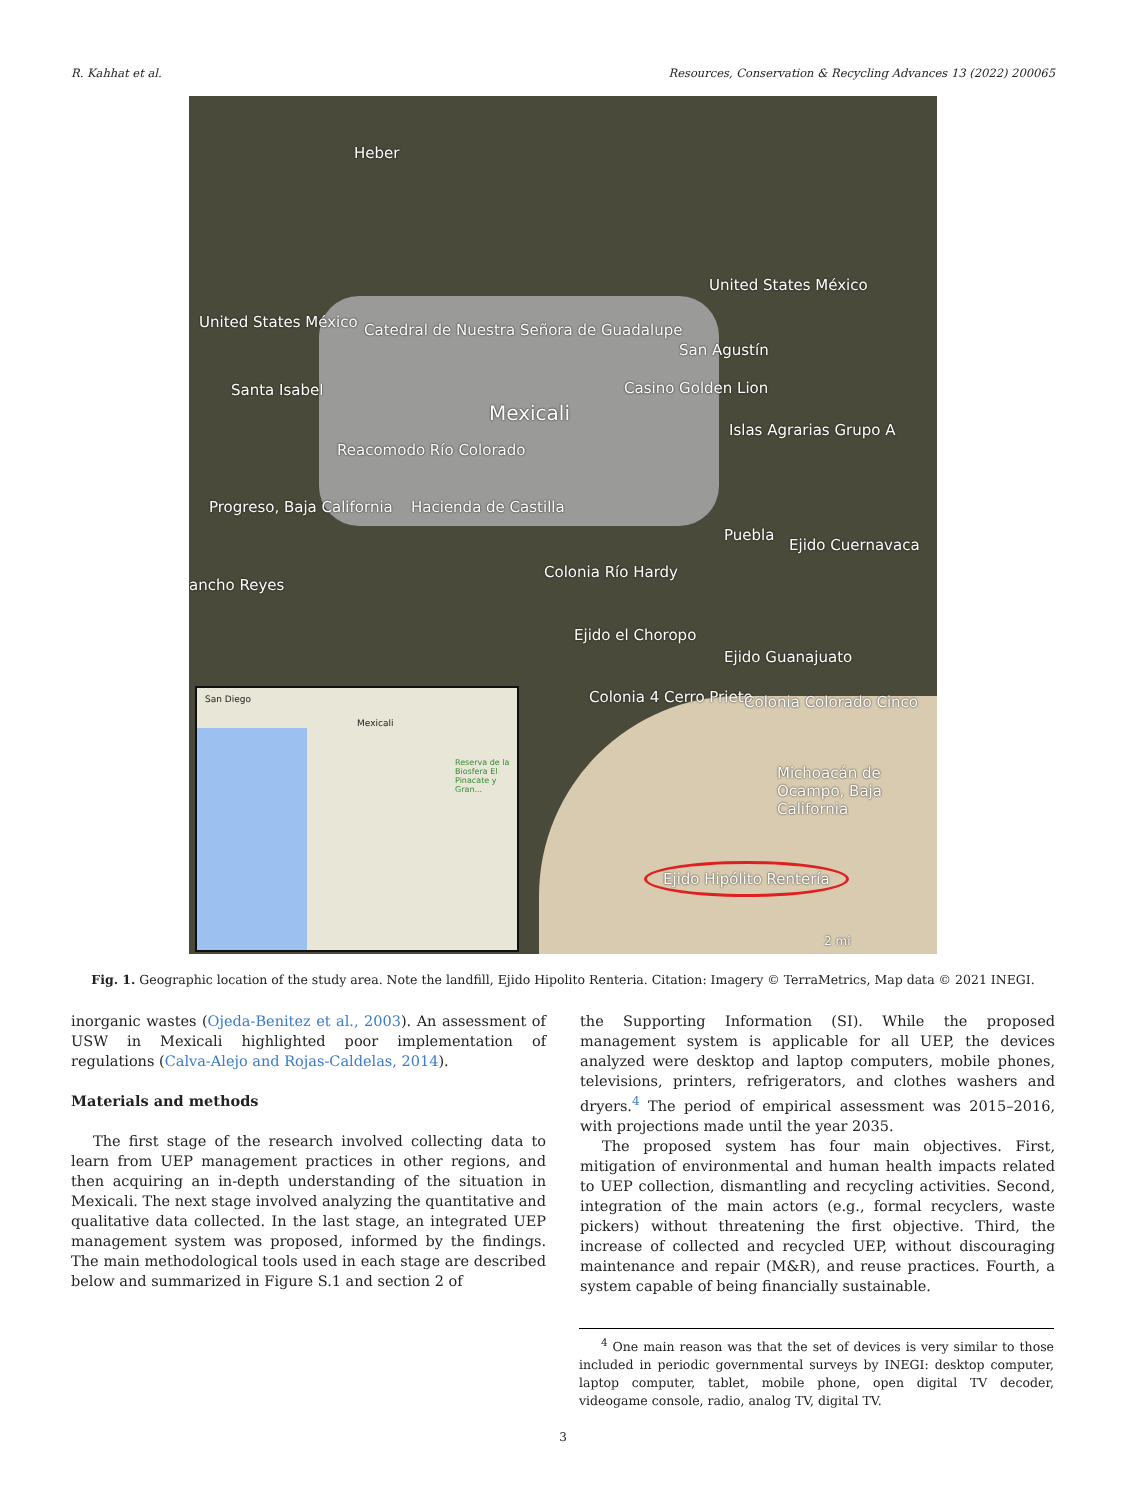R. Kahhat et al. Resources, Conservation & Recycling Advances 13 (2022) 200065
Heber
Catedral de Nuestra Señora de Guadalupe
Mexicali
Casino Golden Lion
San Agustín
Santa Isabel
United States México
United States México
Reacomodo Río Colorado
Progreso, Baja California Hacienda de Castilla
Islas Agrarias Grupo A
Puebla
Ejido Cuernavaca
Colonia Río Hardy
ancho Reyes
Ejido el Choropo
Colonia 4 Cerro Prieto
Ejido Guanajuato
Colonia Colorado Cinco
Michoacán de Ocampo, Baja California
Ejido Hipólito Rentería
2 mi
San Diego
Mexicali
Reserva de la Biosfera El Pinacate y Gran...
Fig. 1. Geographic location of the study area. Note the landfill, Ejido Hipolito Renteria. Citation: Imagery © TerraMetrics, Map data © 2021 INEGI.
inorganic wastes (Ojeda-Benitez et al., 2003). An assessment of USW in Mexicali highlighted poor implementation of regulations (Calva-Alejo and Rojas-Caldelas, 2014).
Materials and methods
The first stage of the research involved collecting data to learn from UEP management practices in other regions, and then acquiring an in-depth understanding of the situation in Mexicali. The next stage involved analyzing the quantitative and qualitative data collected. In the last stage, an integrated UEP management system was proposed, informed by the findings. The main methodological tools used in each stage are described below and summarized in Figure S.1 and section 2 of
the Supporting Information (SI). While the proposed management system is applicable for all UEP, the devices analyzed were desktop and laptop computers, mobile phones, televisions, printers, refrigerators, and clothes washers and dryers.<sup>4</sup> The period of empirical assessment was 2015–2016, with projections made until the year 2035.
The proposed system has four main objectives. First, mitigation of environmental and human health impacts related to UEP collection, dismantling and recycling activities. Second, integration of the main actors (e.g., formal recyclers, waste pickers) without threatening the first objective. Third, the increase of collected and recycled UEP, without discouraging maintenance and repair (M&R), and reuse practices. Fourth, a system capable of being financially sustainable.
<sup>4</sup> One main reason was that the set of devices is very similar to those included in periodic governmental surveys by INEGI: desktop computer, laptop computer, tablet, mobile phone, open digital TV decoder, videogame console, radio, analog TV, digital TV.
3